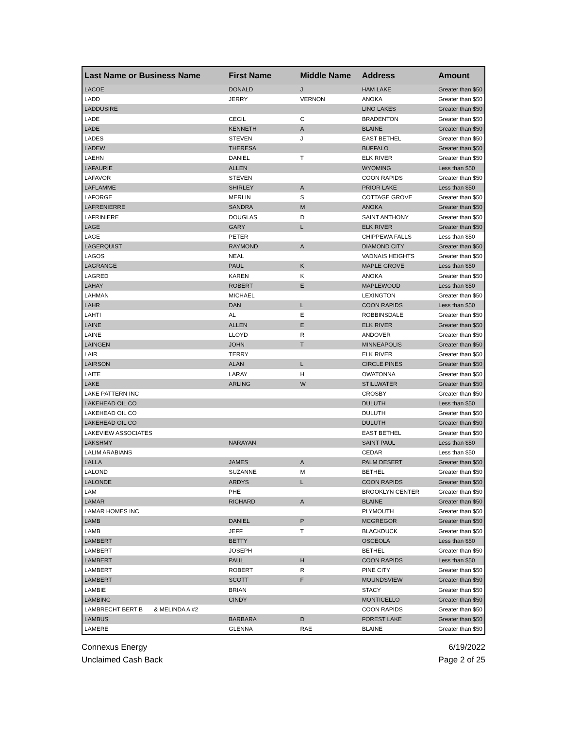| Last Name or Business Name | First Name | Middle Name | Address | Amount |
| --- | --- | --- | --- | --- |
| LACOE | DONALD | J | HAM LAKE | Greater than $50 |
| LADD | JERRY | VERNON | ANOKA | Greater than $50 |
| LADDUSIRE | | | LINO LAKES | Greater than $50 |
| LADE | CECIL | C | BRADENTON | Greater than $50 |
| LADE | KENNETH | A | BLAINE | Greater than $50 |
| LADES | STEVEN | J | EAST BETHEL | Greater than $50 |
| LADEW | THERESA | | BUFFALO | Greater than $50 |
| LAEHN | DANIEL | T | ELK RIVER | Greater than $50 |
| LAFAURIE | ALLEN | | WYOMING | Less than $50 |
| LAFAVOR | STEVEN | | COON RAPIDS | Greater than $50 |
| LAFLAMME | SHIRLEY | A | PRIOR LAKE | Less than $50 |
| LAFORGE | MERLIN | S | COTTAGE GROVE | Greater than $50 |
| LAFRENIERRE | SANDRA | M | ANOKA | Greater than $50 |
| LAFRINIERE | DOUGLAS | D | SAINT ANTHONY | Greater than $50 |
| LAGE | GARY | L | ELK RIVER | Greater than $50 |
| LAGE | PETER | | CHIPPEWA FALLS | Less than $50 |
| LAGERQUIST | RAYMOND | A | DIAMOND CITY | Greater than $50 |
| LAGOS | NEAL | | VADNAIS HEIGHTS | Greater than $50 |
| LAGRANGE | PAUL | K | MAPLE GROVE | Less than $50 |
| LAGRED | KAREN | K | ANOKA | Greater than $50 |
| LAHAY | ROBERT | E | MAPLEWOOD | Less than $50 |
| LAHMAN | MICHAEL | | LEXINGTON | Greater than $50 |
| LAHR | DAN | L | COON RAPIDS | Less than $50 |
| LAHTI | AL | E | ROBBINSDALE | Greater than $50 |
| LAINE | ALLEN | E | ELK RIVER | Greater than $50 |
| LAINE | LLOYD | R | ANDOVER | Greater than $50 |
| LAINGEN | JOHN | T | MINNEAPOLIS | Greater than $50 |
| LAIR | TERRY | | ELK RIVER | Greater than $50 |
| LAIRSON | ALAN | L | CIRCLE PINES | Greater than $50 |
| LAITE | LARAY | H | OWATONNA | Greater than $50 |
| LAKE | ARLING | W | STILLWATER | Greater than $50 |
| LAKE PATTERN INC | | | CROSBY | Greater than $50 |
| LAKEHEAD OIL CO | | | DULUTH | Less than $50 |
| LAKEHEAD OIL CO | | | DULUTH | Greater than $50 |
| LAKEHEAD OIL CO | | | DULUTH | Greater than $50 |
| LAKEVIEW ASSOCIATES | | | EAST BETHEL | Greater than $50 |
| LAKSHMY | NARAYAN | | SAINT PAUL | Less than $50 |
| LALIM ARABIANS | | | CEDAR | Less than $50 |
| LALLA | JAMES | A | PALM DESERT | Greater than $50 |
| LALOND | SUZANNE | M | BETHEL | Greater than $50 |
| LALONDE | ARDYS | L | COON RAPIDS | Greater than $50 |
| LAM | PHE | | BROOKLYN CENTER | Greater than $50 |
| LAMAR | RICHARD | A | BLAINE | Greater than $50 |
| LAMAR HOMES INC | | | PLYMOUTH | Greater than $50 |
| LAMB | DANIEL | P | MCGREGOR | Greater than $50 |
| LAMB | JEFF | T | BLACKDUCK | Greater than $50 |
| LAMBERT | BETTY | | OSCEOLA | Less than $50 |
| LAMBERT | JOSEPH | | BETHEL | Greater than $50 |
| LAMBERT | PAUL | H | COON RAPIDS | Less than $50 |
| LAMBERT | ROBERT | R | PINE CITY | Greater than $50 |
| LAMBERT | SCOTT | F | MOUNDSVIEW | Greater than $50 |
| LAMBIE | BRIAN | | STACY | Greater than $50 |
| LAMBING | CINDY | | MONTICELLO | Greater than $50 |
| LAMBRECHT BERT B & MELINDA A #2 | | | COON RAPIDS | Greater than $50 |
| LAMBUS | BARBARA | D | FOREST LAKE | Greater than $50 |
| LAMERE | GLENNA | RAE | BLAINE | Greater than $50 |
Connexus Energy
Unclaimed Cash Back
6/19/2022
Page 2 of 25